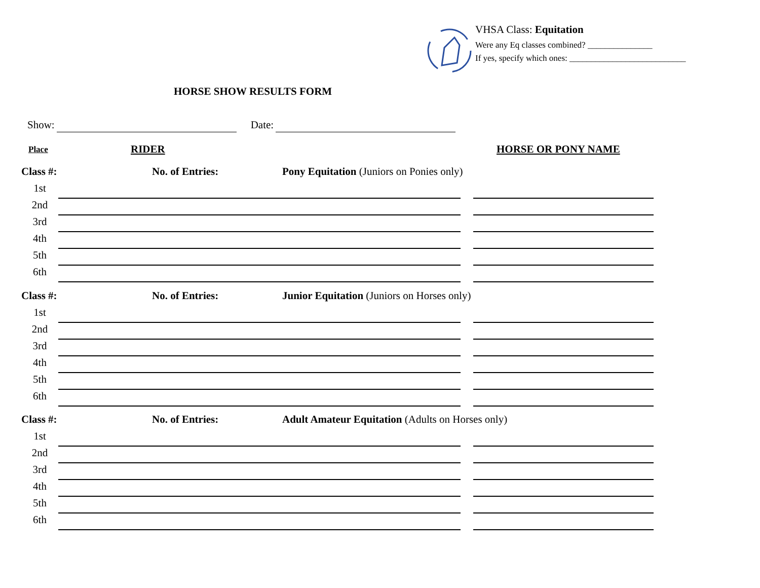VHSA Class: Equitation
Were any Eq classes combined? _______________
If yes, specify which ones: ___________________________
HORSE SHOW RESULTS FORM
Show: Date:
Place RIDER HORSE OR PONY NAME
Class #: No. of Entries: Pony Equitation (Juniors on Ponies only)
1st
2nd
3rd
4th
5th
6th
Class #: No. of Entries: Junior Equitation (Juniors on Horses only)
1st
2nd
3rd
4th
5th
6th
Class #: No. of Entries: Adult Amateur Equitation (Adults on Horses only)
1st
2nd
3rd
4th
5th
6th